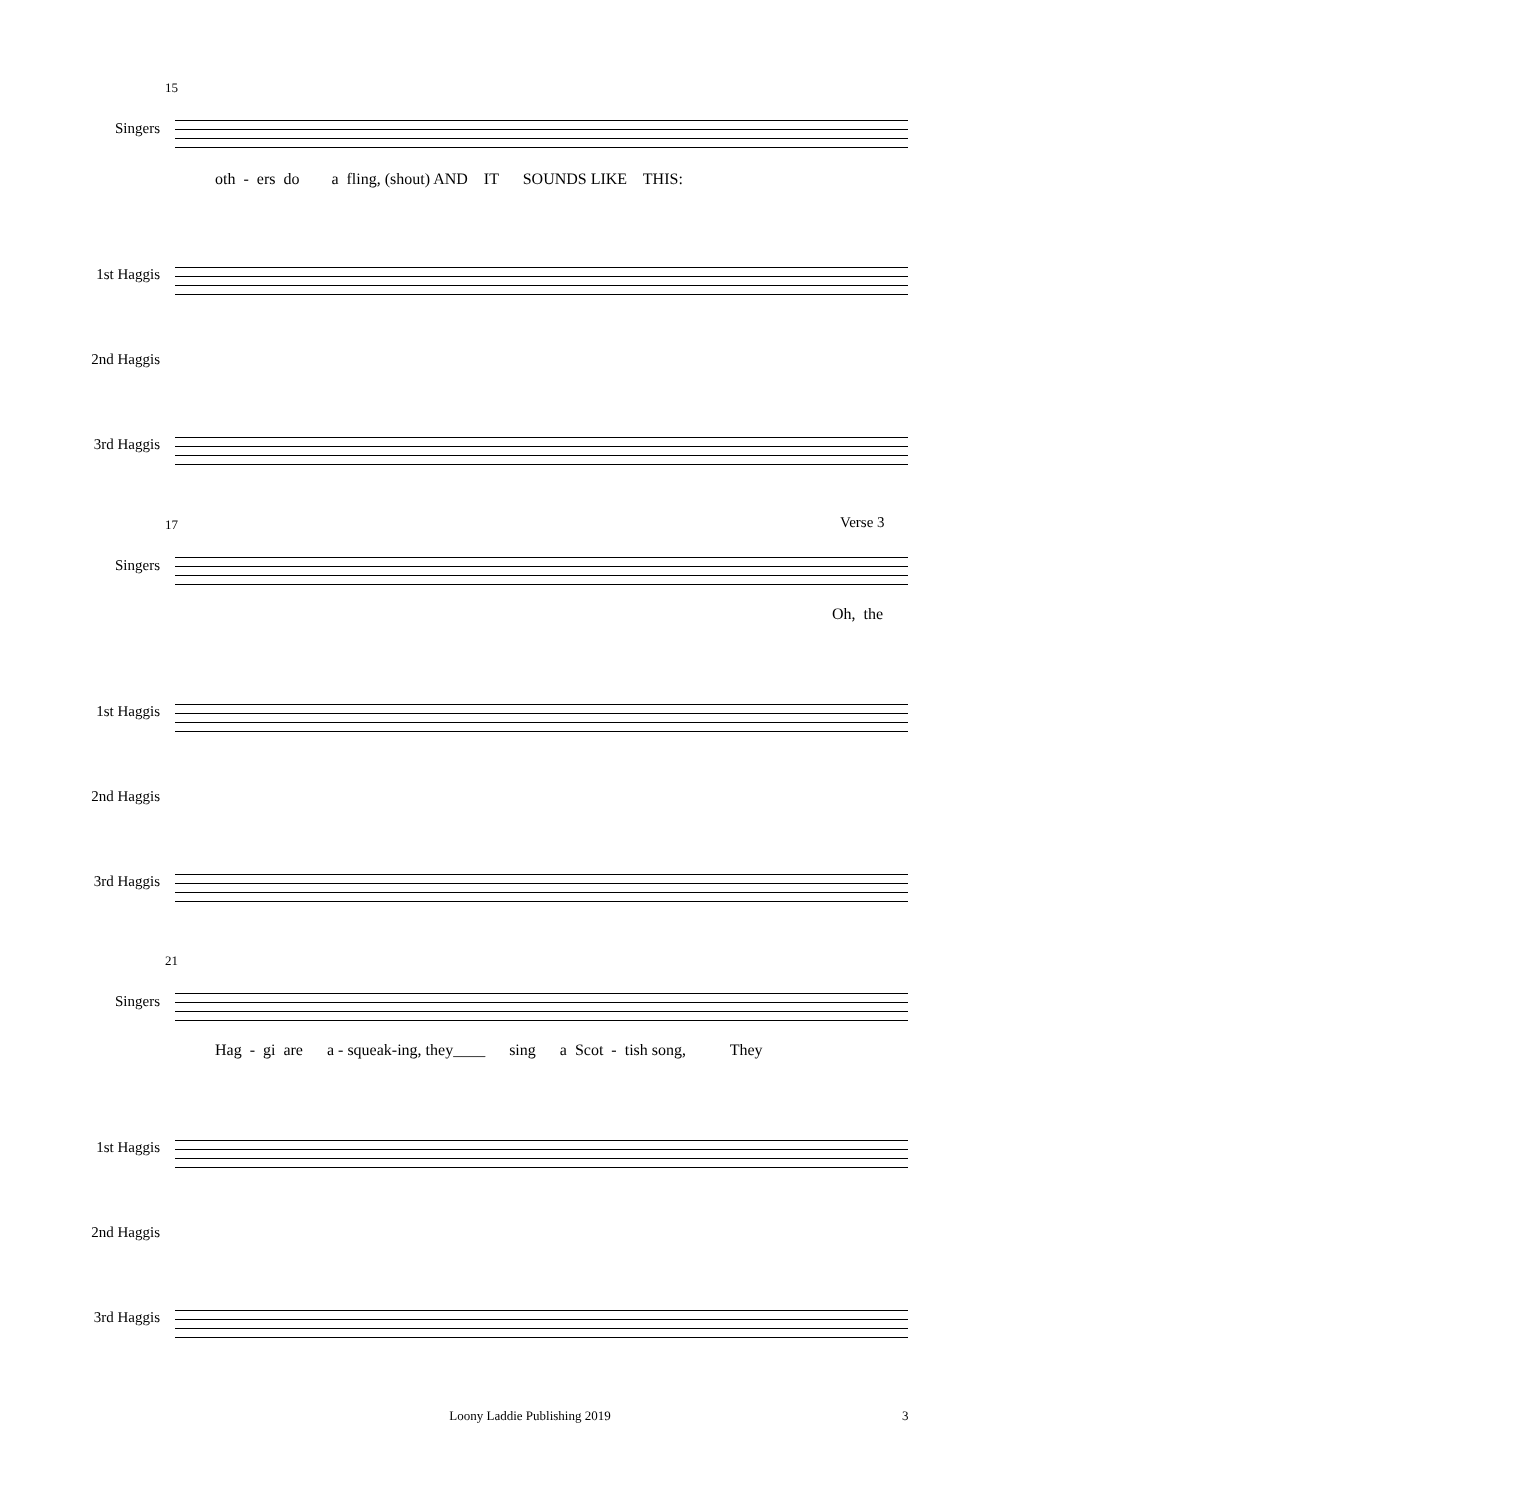15
Singers
oth - ers do a fling, (shout) AND IT SOUNDS LIKE THIS:
1st Haggis
2nd Haggis
3rd Haggis
17 Verse 3
Singers
Oh, the
1st Haggis
2nd Haggis
3rd Haggis
21
Singers
Hag - gi are a - squeak-ing, they____ sing a Scot - tish song, They
1st Haggis
2nd Haggis
3rd Haggis
Loony Laddie Publishing 2019 3